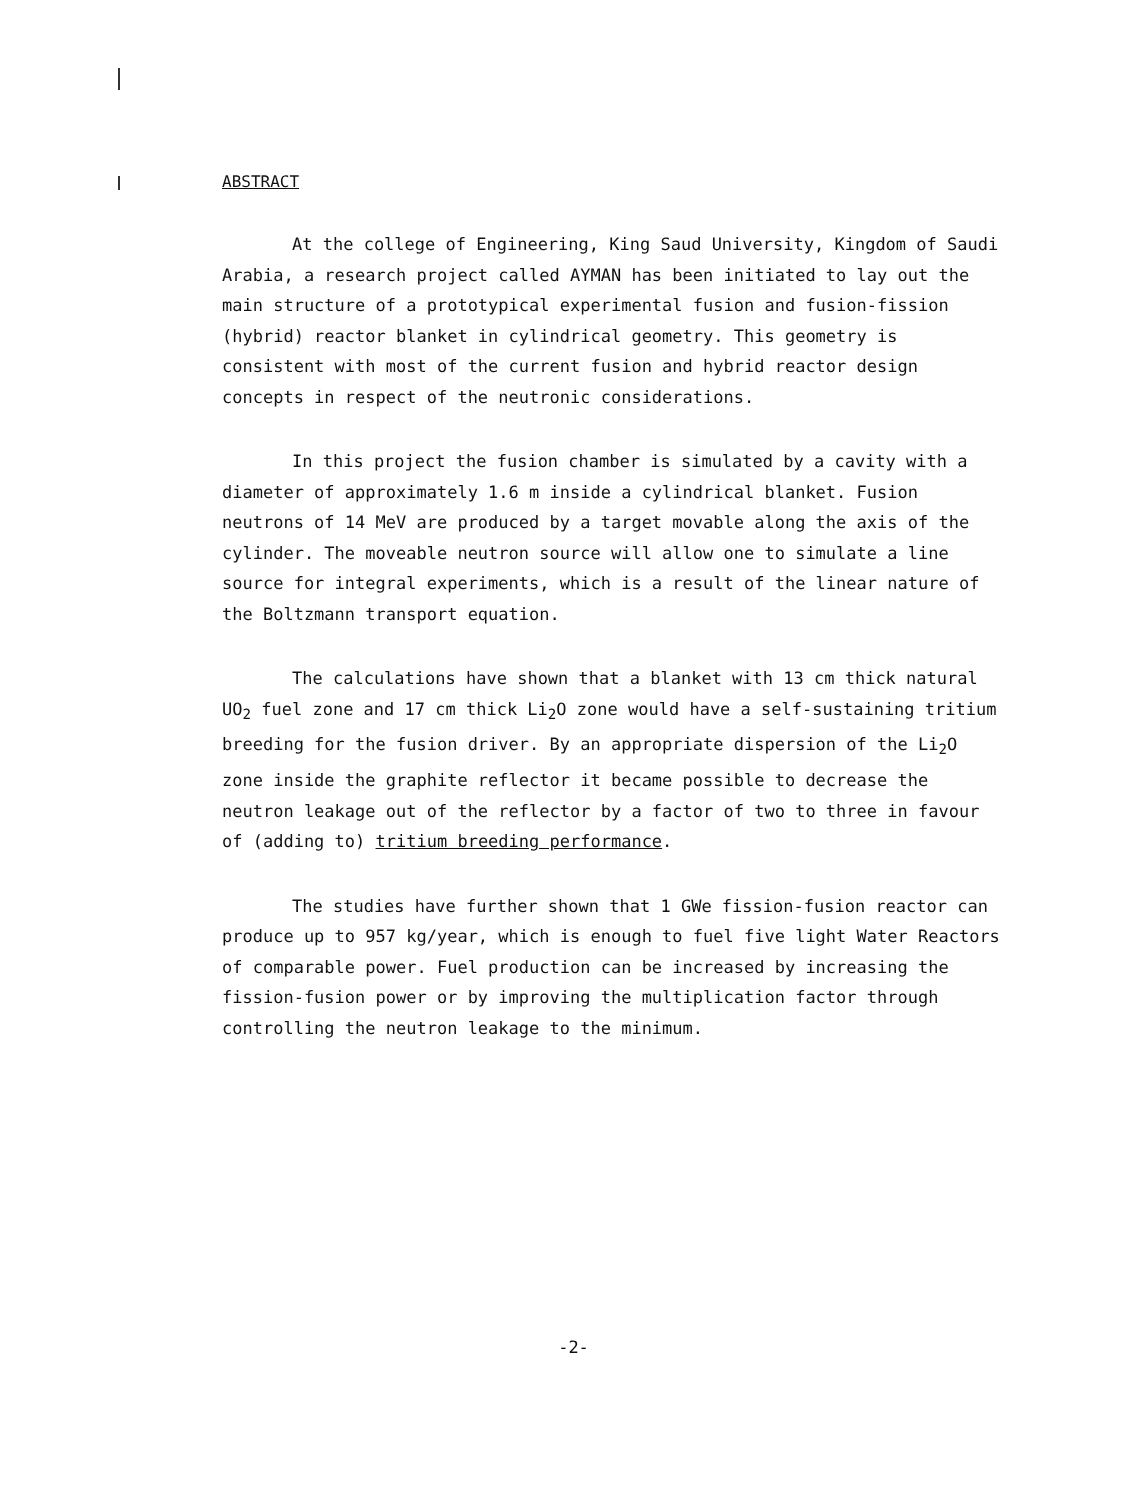ABSTRACT
At the college of Engineering, King Saud University, Kingdom of Saudi Arabia, a research project called AYMAN has been initiated to lay out the main structure of a prototypical experimental fusion and fusion-fission (hybrid) reactor blanket in cylindrical geometry. This geometry is consistent with most of the current fusion and hybrid reactor design concepts in respect of the neutronic considerations.
In this project the fusion chamber is simulated by a cavity with a diameter of approximately 1.6 m inside a cylindrical blanket. Fusion neutrons of 14 MeV are produced by a target movable along the axis of the cylinder. The moveable neutron source will allow one to simulate a line source for integral experiments, which is a result of the linear nature of the Boltzmann transport equation.
The calculations have shown that a blanket with 13 cm thick natural UO<sub>2</sub> fuel zone and 17 cm thick Li<sub>2</sub>O zone would have a self-sustaining tritium breeding for the fusion driver. By an appropriate dispersion of the Li<sub>2</sub>O zone inside the graphite reflector it became possible to decrease the neutron leakage out of the reflector by a factor of two to three in favour of (adding to) tritium breeding performance.
The studies have further shown that 1 GWe fission-fusion reactor can produce up to 957 kg/year, which is enough to fuel five light Water Reactors of comparable power. Fuel production can be increased by increasing the fission-fusion power or by improving the multiplication factor through controlling the neutron leakage to the minimum.
-2-